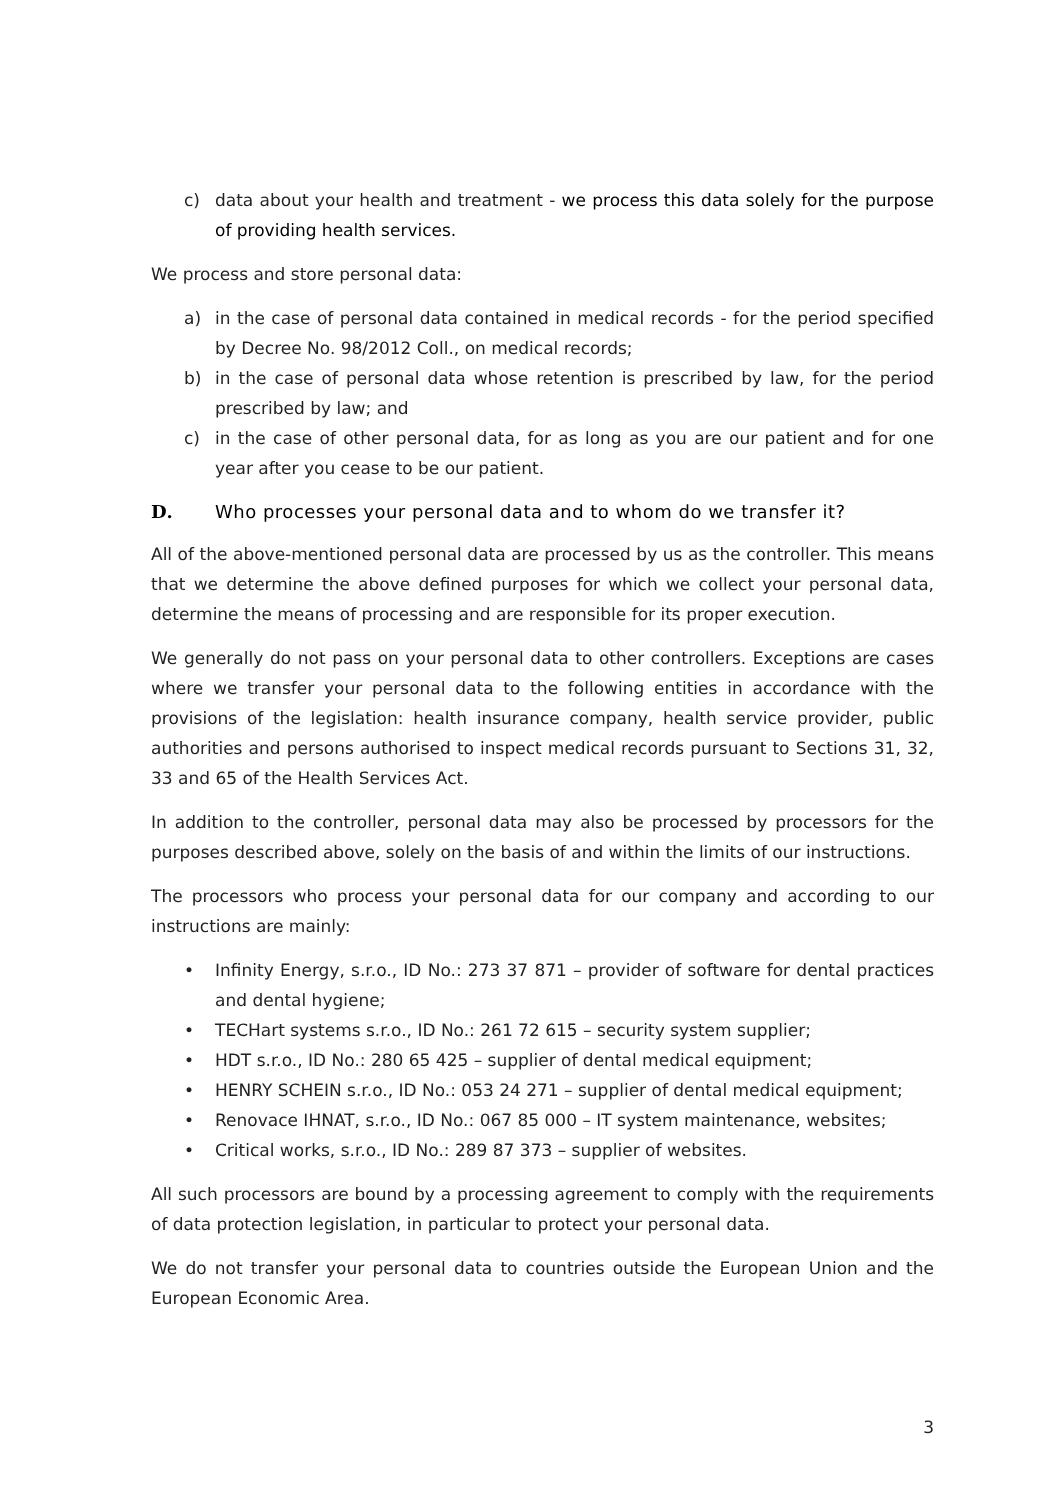c) data about your health and treatment - we process this data solely for the purpose of providing health services.
We process and store personal data:
a) in the case of personal data contained in medical records - for the period specified by Decree No. 98/2012 Coll., on medical records;
b) in the case of personal data whose retention is prescribed by law, for the period prescribed by law; and
c) in the case of other personal data, for as long as you are our patient and for one year after you cease to be our patient.
D. Who processes your personal data and to whom do we transfer it?
All of the above-mentioned personal data are processed by us as the controller. This means that we determine the above defined purposes for which we collect your personal data, determine the means of processing and are responsible for its proper execution.
We generally do not pass on your personal data to other controllers. Exceptions are cases where we transfer your personal data to the following entities in accordance with the provisions of the legislation: health insurance company, health service provider, public authorities and persons authorised to inspect medical records pursuant to Sections 31, 32, 33 and 65 of the Health Services Act.
In addition to the controller, personal data may also be processed by processors for the purposes described above, solely on the basis of and within the limits of our instructions.
The processors who process your personal data for our company and according to our instructions are mainly:
• Infinity Energy, s.r.o., ID No.: 273 37 871 – provider of software for dental practices and dental hygiene;
• TECHart systems s.r.o., ID No.: 261 72 615 – security system supplier;
• HDT s.r.o., ID No.: 280 65 425 – supplier of dental medical equipment;
• HENRY SCHEIN s.r.o., ID No.: 053 24 271 – supplier of dental medical equipment;
• Renovace IHNAT, s.r.o., ID No.: 067 85 000 – IT system maintenance, websites;
• Critical works, s.r.o., ID No.: 289 87 373 – supplier of websites.
All such processors are bound by a processing agreement to comply with the requirements of data protection legislation, in particular to protect your personal data.
We do not transfer your personal data to countries outside the European Union and the European Economic Area.
3